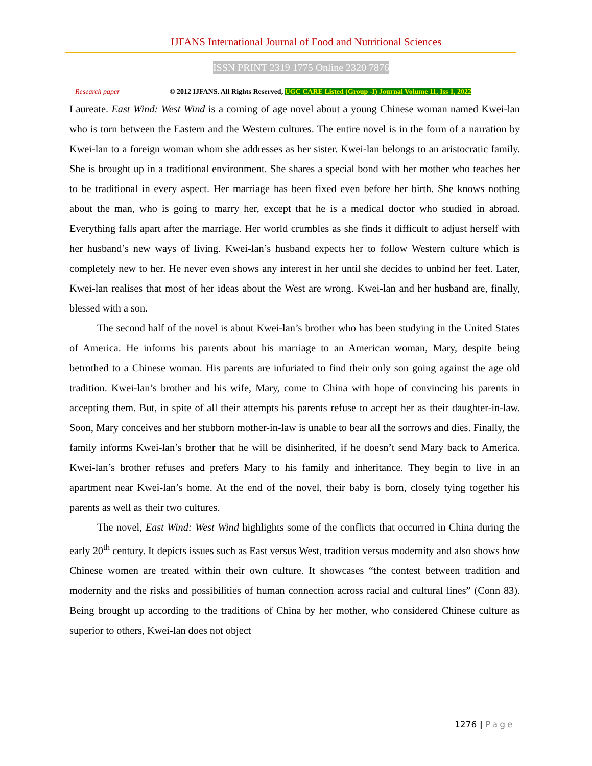IJFANS International Journal of Food and Nutritional Sciences
ISSN PRINT 2319 1775 Online 2320 7876
Research paper © 2012 IJFANS. All Rights Reserved, UGC CARE Listed (Group -I) Journal Volume 11, Iss 1, 2022
Laureate. East Wind: West Wind is a coming of age novel about a young Chinese woman named Kwei-lan who is torn between the Eastern and the Western cultures. The entire novel is in the form of a narration by Kwei-lan to a foreign woman whom she addresses as her sister. Kwei-lan belongs to an aristocratic family. She is brought up in a traditional environment. She shares a special bond with her mother who teaches her to be traditional in every aspect. Her marriage has been fixed even before her birth. She knows nothing about the man, who is going to marry her, except that he is a medical doctor who studied in abroad. Everything falls apart after the marriage. Her world crumbles as she finds it difficult to adjust herself with her husband’s new ways of living. Kwei-lan’s husband expects her to follow Western culture which is completely new to her. He never even shows any interest in her until she decides to unbind her feet. Later, Kwei-lan realises that most of her ideas about the West are wrong. Kwei-lan and her husband are, finally, blessed with a son.
The second half of the novel is about Kwei-lan’s brother who has been studying in the United States of America. He informs his parents about his marriage to an American woman, Mary, despite being betrothed to a Chinese woman. His parents are infuriated to find their only son going against the age old tradition. Kwei-lan’s brother and his wife, Mary, come to China with hope of convincing his parents in accepting them. But, in spite of all their attempts his parents refuse to accept her as their daughter-in-law. Soon, Mary conceives and her stubborn mother-in-law is unable to bear all the sorrows and dies. Finally, the family informs Kwei-lan’s brother that he will be disinherited, if he doesn’t send Mary back to America. Kwei-lan’s brother refuses and prefers Mary to his family and inheritance. They begin to live in an apartment near Kwei-lan’s home. At the end of the novel, their baby is born, closely tying together his parents as well as their two cultures.
The novel, East Wind: West Wind highlights some of the conflicts that occurred in China during the early 20<sup>th</sup> century. It depicts issues such as East versus West, tradition versus modernity and also shows how Chinese women are treated within their own culture. It showcases “the contest between tradition and modernity and the risks and possibilities of human connection across racial and cultural lines” (Conn 83). Being brought up according to the traditions of China by her mother, who considered Chinese culture as superior to others, Kwei-lan does not object
1276 | Page